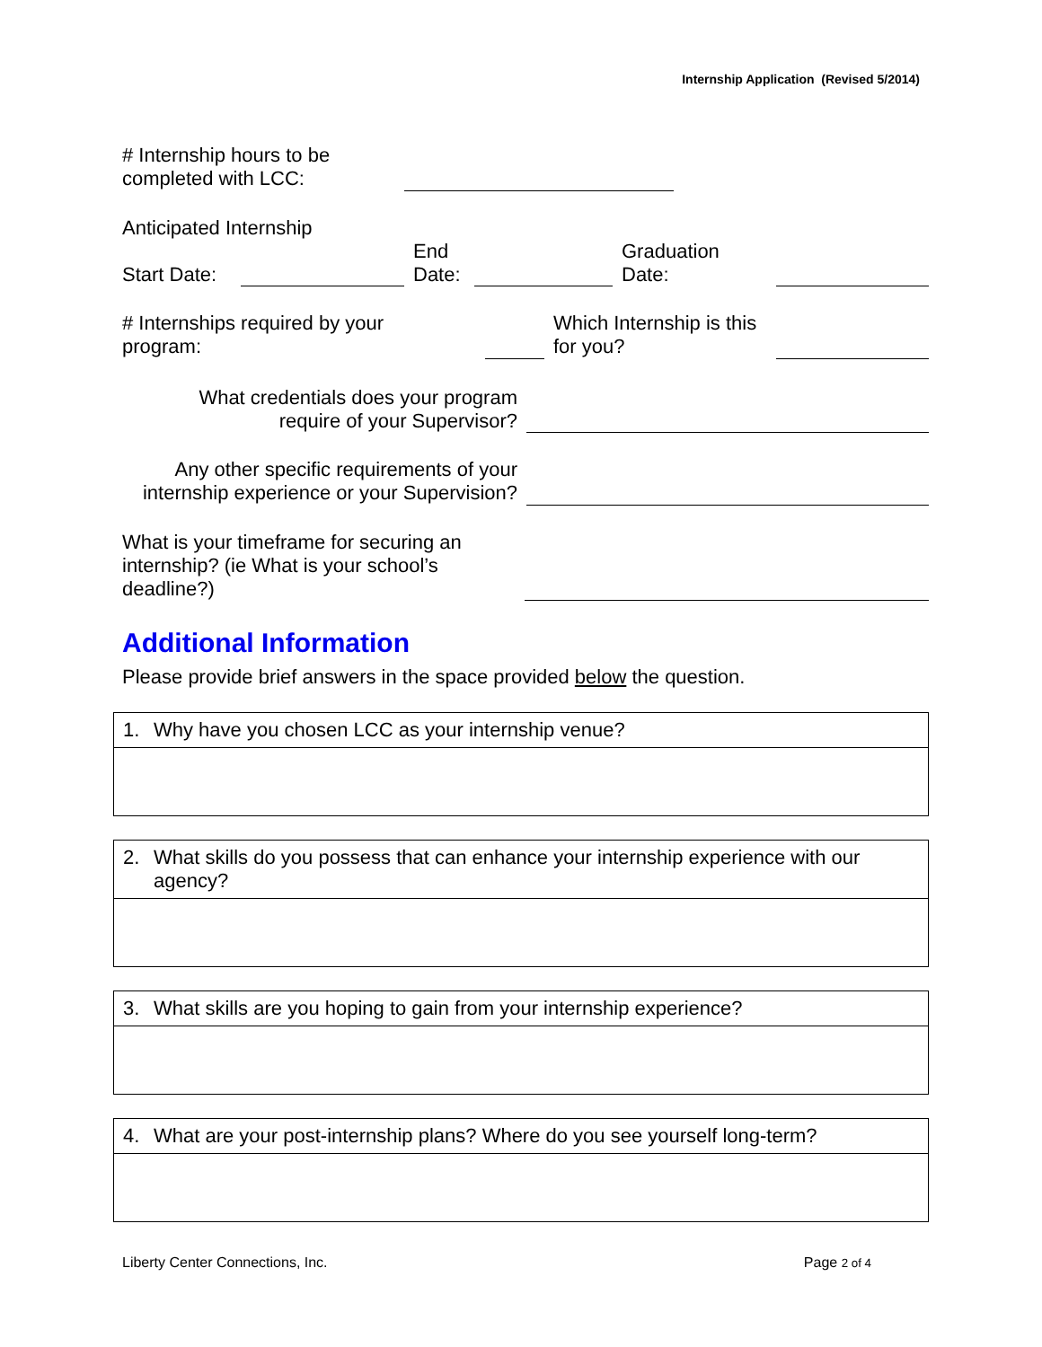Internship Application (Revised 5/2014)
| # Internship hours to be completed with LCC: | | |
| Anticipated Internship | | | | | |
| Start Date: | | End Date: | | Graduation Date: | |
| # Internships required by your program: | | Which Internship is this for you? | |
| What credentials does your program require of your Supervisor? | |
| Any other specific requirements of your internship experience or your Supervision? | |
| What is your timeframe for securing an internship? (ie What is your school’s deadline?) | |
Additional Information
Please provide brief answers in the space provided below the question.
1. Why have you chosen LCC as your internship venue?
2. What skills do you possess that can enhance your internship experience with our agency?
3. What skills are you hoping to gain from your internship experience?
4. What are your post-internship plans? Where do you see yourself long-term?
Liberty Center Connections, Inc. Page 2 of 4